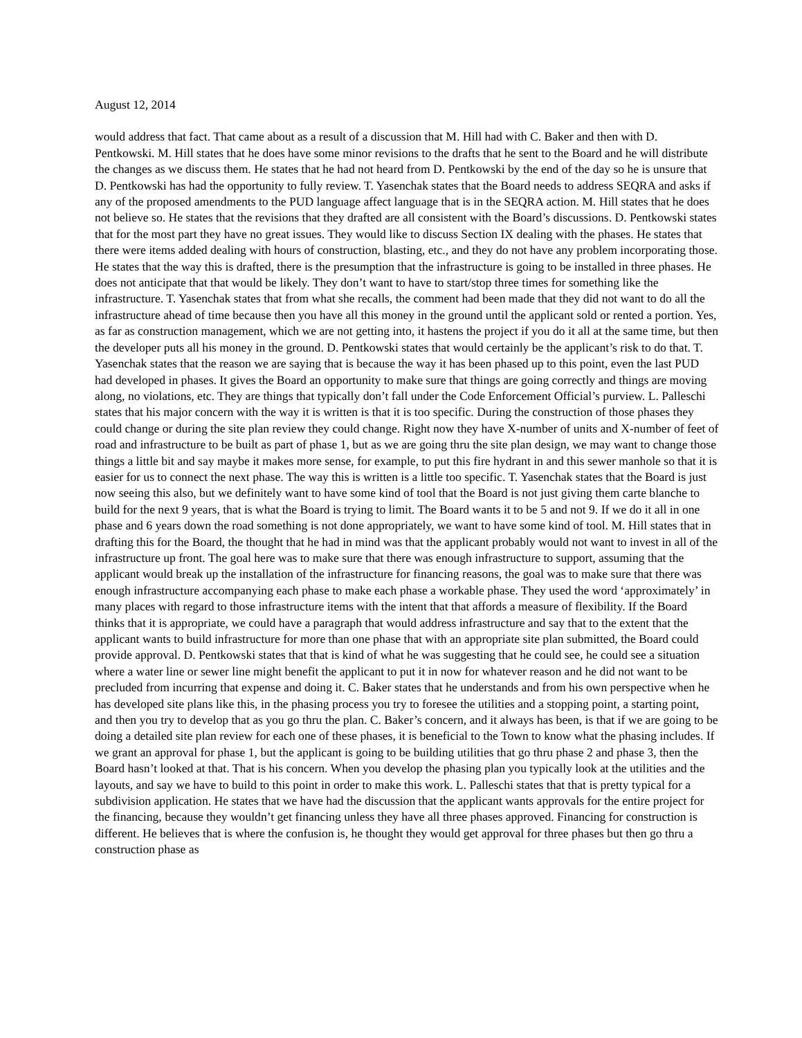August 12, 2014
would address that fact. That came about as a result of a discussion that M. Hill had with C. Baker and then with D. Pentkowski. M. Hill states that he does have some minor revisions to the drafts that he sent to the Board and he will distribute the changes as we discuss them. He states that he had not heard from D. Pentkowski by the end of the day so he is unsure that D. Pentkowski has had the opportunity to fully review. T. Yasenchak states that the Board needs to address SEQRA and asks if any of the proposed amendments to the PUD language affect language that is in the SEQRA action. M. Hill states that he does not believe so. He states that the revisions that they drafted are all consistent with the Board’s discussions. D. Pentkowski states that for the most part they have no great issues. They would like to discuss Section IX dealing with the phases. He states that there were items added dealing with hours of construction, blasting, etc., and they do not have any problem incorporating those. He states that the way this is drafted, there is the presumption that the infrastructure is going to be installed in three phases. He does not anticipate that that would be likely. They don’t want to have to start/stop three times for something like the infrastructure. T. Yasenchak states that from what she recalls, the comment had been made that they did not want to do all the infrastructure ahead of time because then you have all this money in the ground until the applicant sold or rented a portion. Yes, as far as construction management, which we are not getting into, it hastens the project if you do it all at the same time, but then the developer puts all his money in the ground. D. Pentkowski states that would certainly be the applicant’s risk to do that. T. Yasenchak states that the reason we are saying that is because the way it has been phased up to this point, even the last PUD had developed in phases. It gives the Board an opportunity to make sure that things are going correctly and things are moving along, no violations, etc. They are things that typically don’t fall under the Code Enforcement Official’s purview. L. Palleschi states that his major concern with the way it is written is that it is too specific. During the construction of those phases they could change or during the site plan review they could change. Right now they have X-number of units and X-number of feet of road and infrastructure to be built as part of phase 1, but as we are going thru the site plan design, we may want to change those things a little bit and say maybe it makes more sense, for example, to put this fire hydrant in and this sewer manhole so that it is easier for us to connect the next phase. The way this is written is a little too specific. T. Yasenchak states that the Board is just now seeing this also, but we definitely want to have some kind of tool that the Board is not just giving them carte blanche to build for the next 9 years, that is what the Board is trying to limit. The Board wants it to be 5 and not 9. If we do it all in one phase and 6 years down the road something is not done appropriately, we want to have some kind of tool. M. Hill states that in drafting this for the Board, the thought that he had in mind was that the applicant probably would not want to invest in all of the infrastructure up front. The goal here was to make sure that there was enough infrastructure to support, assuming that the applicant would break up the installation of the infrastructure for financing reasons, the goal was to make sure that there was enough infrastructure accompanying each phase to make each phase a workable phase. They used the word ‘approximately’ in many places with regard to those infrastructure items with the intent that that affords a measure of flexibility. If the Board thinks that it is appropriate, we could have a paragraph that would address infrastructure and say that to the extent that the applicant wants to build infrastructure for more than one phase that with an appropriate site plan submitted, the Board could provide approval. D. Pentkowski states that that is kind of what he was suggesting that he could see, he could see a situation where a water line or sewer line might benefit the applicant to put it in now for whatever reason and he did not want to be precluded from incurring that expense and doing it. C. Baker states that he understands and from his own perspective when he has developed site plans like this, in the phasing process you try to foresee the utilities and a stopping point, a starting point, and then you try to develop that as you go thru the plan. C. Baker’s concern, and it always has been, is that if we are going to be doing a detailed site plan review for each one of these phases, it is beneficial to the Town to know what the phasing includes. If we grant an approval for phase 1, but the applicant is going to be building utilities that go thru phase 2 and phase 3, then the Board hasn’t looked at that. That is his concern. When you develop the phasing plan you typically look at the utilities and the layouts, and say we have to build to this point in order to make this work. L. Palleschi states that that is pretty typical for a subdivision application. He states that we have had the discussion that the applicant wants approvals for the entire project for the financing, because they wouldn’t get financing unless they have all three phases approved. Financing for construction is different. He believes that is where the confusion is, he thought they would get approval for three phases but then go thru a construction phase as